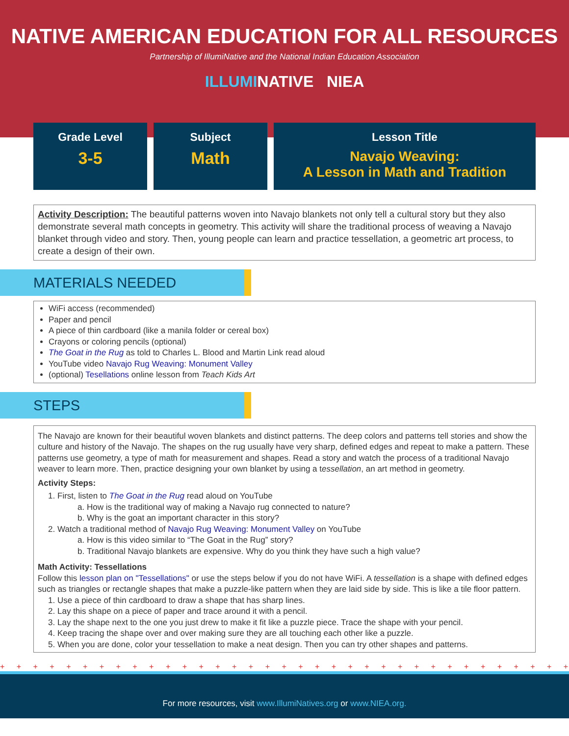NATIVE AMERICAN EDUCATION FOR ALL RESOURCES
Partnership of IllumiNative and the National Indian Education Association
ILLUMINATIVE NIEA
Grade Level
3-5
Subject
Math
Lesson Title
Navajo Weaving:
A Lesson in Math and Tradition
Activity Description: The beautiful patterns woven into Navajo blankets not only tell a cultural story but they also demonstrate several math concepts in geometry. This activity will share the traditional process of weaving a Navajo blanket through video and story. Then, young people can learn and practice tessellation, a geometric art process, to create a design of their own.
MATERIALS NEEDED
WiFi access (recommended)
Paper and pencil
A piece of thin cardboard (like a manila folder or cereal box)
Crayons or coloring pencils (optional)
The Goat in the Rug as told to Charles L. Blood and Martin Link read aloud
YouTube video Navajo Rug Weaving: Monument Valley
(optional) Tesellations online lesson from Teach Kids Art
STEPS
The Navajo are known for their beautiful woven blankets and distinct patterns. The deep colors and patterns tell stories and show the culture and history of the Navajo. The shapes on the rug usually have very sharp, defined edges and repeat to make a pattern. These patterns use geometry, a type of math for measurement and shapes. Read a story and watch the process of a traditional Navajo weaver to learn more. Then, practice designing your own blanket by using a tessellation, an art method in geometry.
Activity Steps:
1. First, listen to The Goat in the Rug read aloud on YouTube
a. How is the traditional way of making a Navajo rug connected to nature?
b. Why is the goat an important character in this story?
2. Watch a traditional method of Navajo Rug Weaving: Monument Valley on YouTube
a. How is this video similar to “The Goat in the Rug” story?
b. Traditional Navajo blankets are expensive. Why do you think they have such a high value?
Math Activity: Tessellations
Follow this lesson plan on "Tessellations" or use the steps below if you do not have WiFi. A tessellation is a shape with defined edges such as triangles or rectangle shapes that make a puzzle-like pattern when they are laid side by side. This is like a tile floor pattern.
1. Use a piece of thin cardboard to draw a shape that has sharp lines.
2. Lay this shape on a piece of paper and trace around it with a pencil.
3. Lay the shape next to the one you just drew to make it fit like a puzzle piece. Trace the shape with your pencil.
4. Keep tracing the shape over and over making sure they are all touching each other like a puzzle.
5. When you are done, color your tessellation to make a neat design. Then you can try other shapes and patterns.
+ + + + + + + + + + + + + + + + + + + + + + + + + + + + + + + + + + + + + + + + + + + + + + +
For more resources, visit www.IllumiNatives.org or www.NIEA.org.